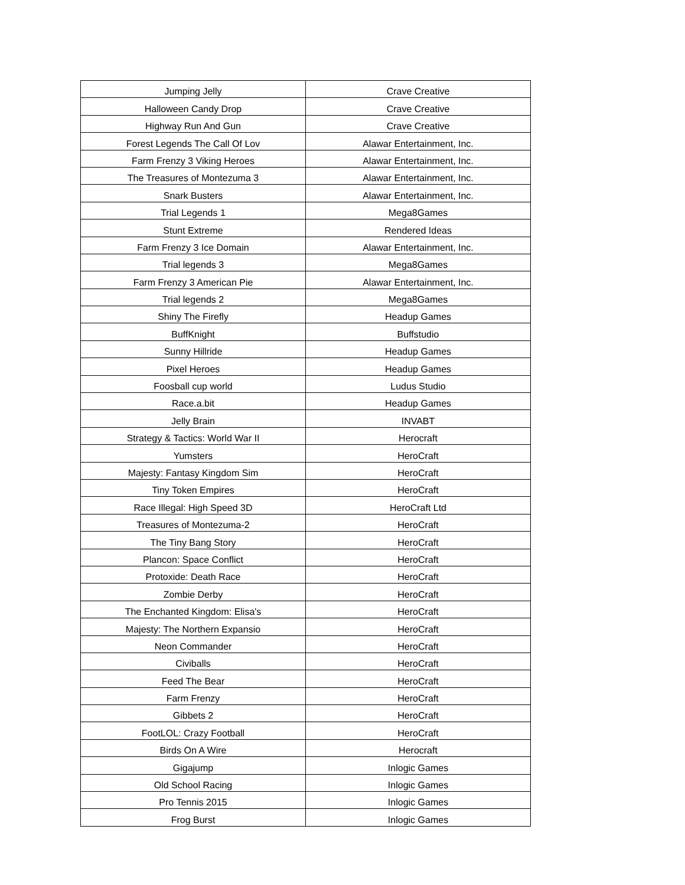| Jumping Jelly | Crave Creative |
| Halloween Candy Drop | Crave Creative |
| Highway Run And Gun | Crave Creative |
| Forest Legends The Call Of Lov | Alawar Entertainment, Inc. |
| Farm Frenzy 3 Viking Heroes | Alawar Entertainment, Inc. |
| The Treasures of Montezuma 3 | Alawar Entertainment, Inc. |
| Snark Busters | Alawar Entertainment, Inc. |
| Trial Legends 1 | Mega8Games |
| Stunt Extreme | Rendered Ideas |
| Farm Frenzy 3 Ice Domain | Alawar Entertainment, Inc. |
| Trial legends 3 | Mega8Games |
| Farm Frenzy 3 American Pie | Alawar Entertainment, Inc. |
| Trial legends 2 | Mega8Games |
| Shiny The Firefly | Headup Games |
| BuffKnight | Buffstudio |
| Sunny Hillride | Headup Games |
| Pixel Heroes | Headup Games |
| Foosball cup world | Ludus Studio |
| Race.a.bit | Headup Games |
| Jelly Brain | INVABT |
| Strategy & Tactics: World War II | Herocraft |
| Yumsters | HeroCraft |
| Majesty: Fantasy Kingdom Sim | HeroCraft |
| Tiny Token Empires | HeroCraft |
| Race Illegal: High Speed 3D | HeroCraft Ltd |
| Treasures of Montezuma-2 | HeroCraft |
| The Tiny Bang Story | HeroCraft |
| Plancon: Space Conflict | HeroCraft |
| Protoxide: Death Race | HeroCraft |
| Zombie Derby | HeroCraft |
| The Enchanted Kingdom: Elisa's | HeroCraft |
| Majesty: The Northern Expansio | HeroCraft |
| Neon Commander | HeroCraft |
| Civiballs | HeroCraft |
| Feed The Bear | HeroCraft |
| Farm Frenzy | HeroCraft |
| Gibbets 2 | HeroCraft |
| FootLOL: Crazy Football | HeroCraft |
| Birds On A Wire | Herocraft |
| Gigajump | Inlogic Games |
| Old School Racing | Inlogic Games |
| Pro Tennis 2015 | Inlogic Games |
| Frog Burst | Inlogic Games |